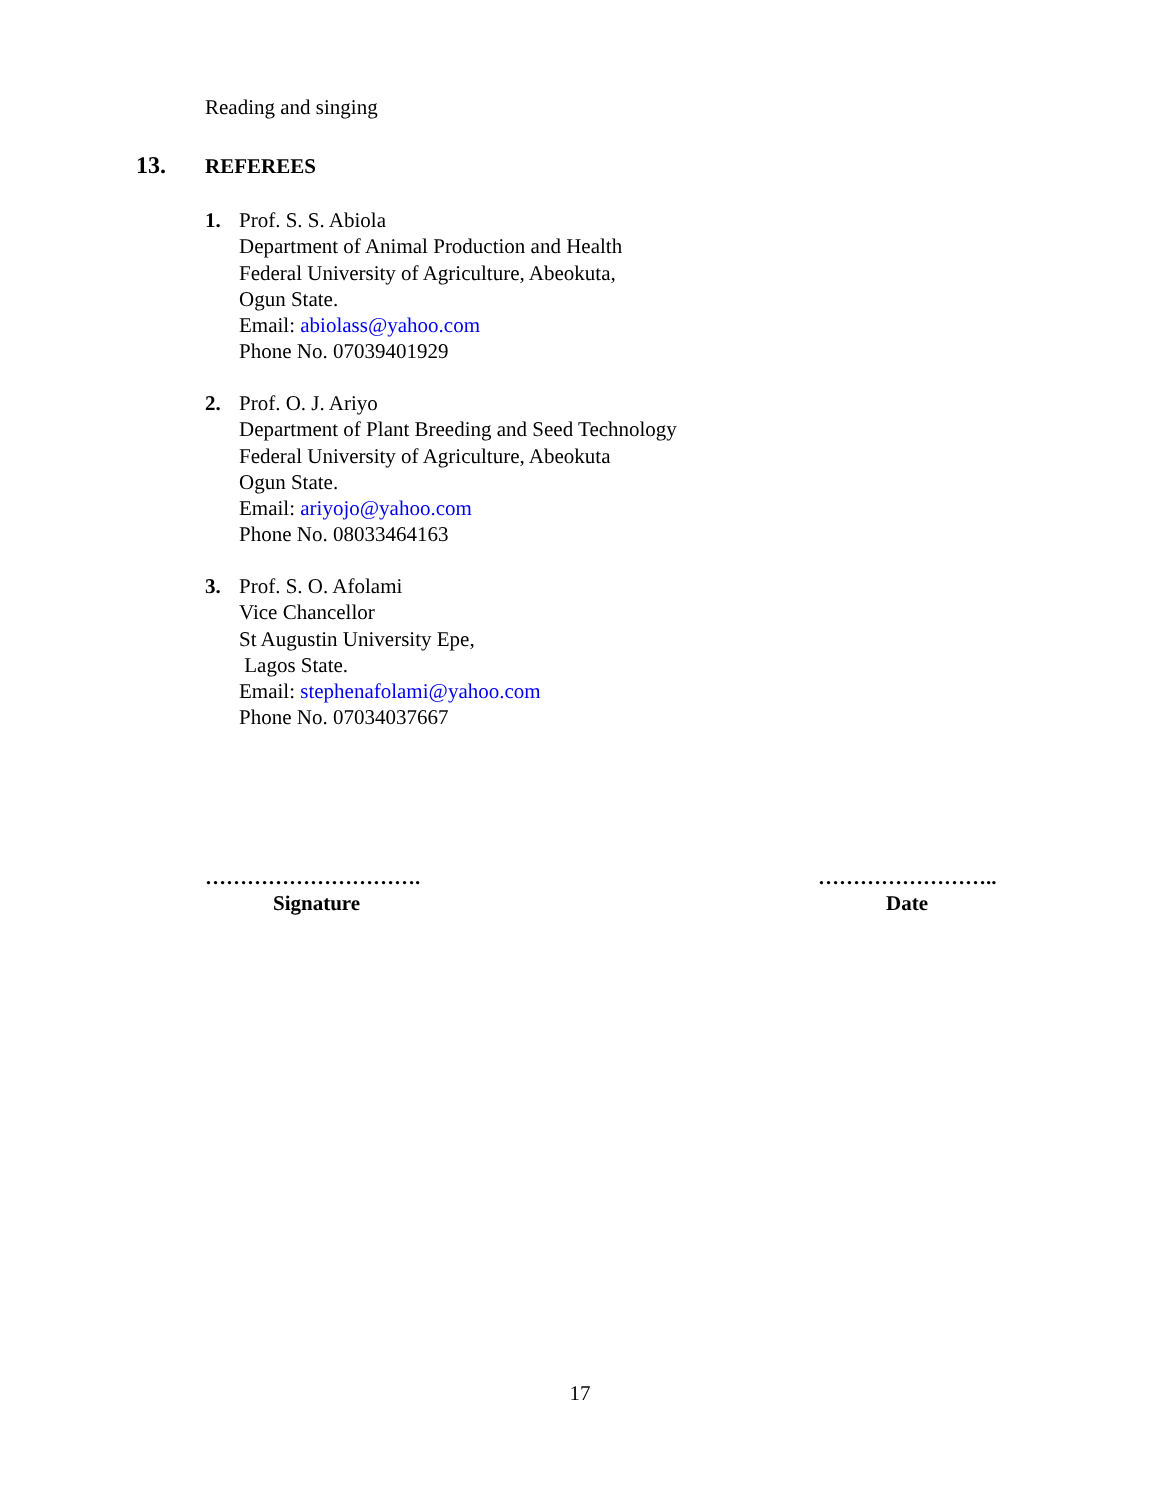Reading and singing
13. REFEREES
1. Prof. S. S. Abiola
Department of Animal Production and Health
Federal University of Agriculture, Abeokuta,
Ogun State.
Email: abiolass@yahoo.com
Phone No. 07039401929
2. Prof. O. J. Ariyo
Department of Plant Breeding and Seed Technology
Federal University of Agriculture, Abeokuta
Ogun State.
Email: ariyojo@yahoo.com
Phone No. 08033464163
3. Prof. S. O. Afolami
Vice Chancellor
St Augustin University Epe,
Lagos State.
Email: stephenafolami@yahoo.com
Phone No. 07034037667
………………………….
Signature
……………………..
Date
17